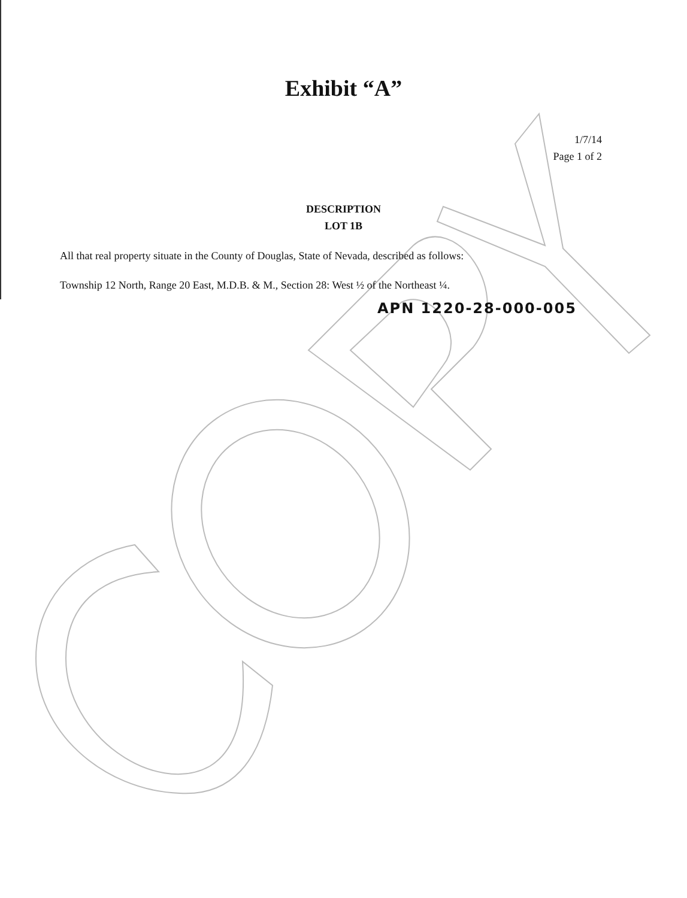Exhibit “A”
1/7/14
Page 1 of 2
DESCRIPTION
LOT 1B
All that real property situate in the County of Douglas, State of Nevada, described as follows:
Township 12 North, Range 20 East, M.D.B. & M., Section 28: West ½ of the Northeast ¼.
APN 1220-28-000-005